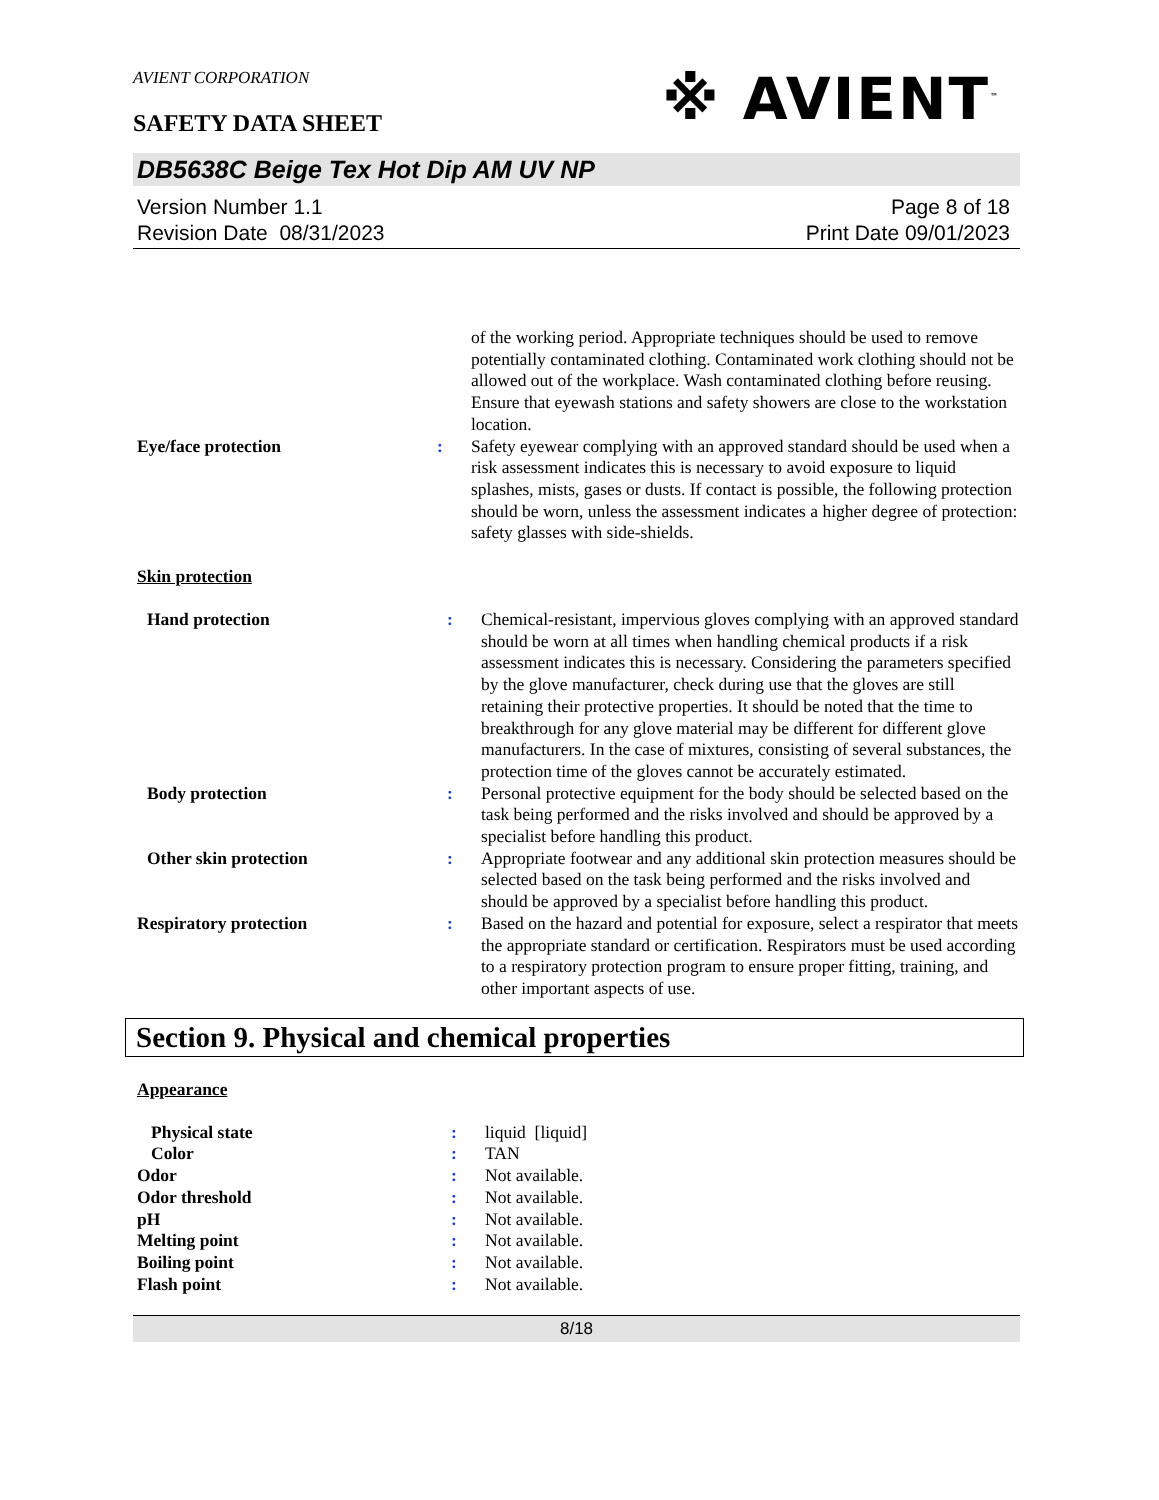AVIENT CORPORATION
※ AVIENT<sup>™</sup>
SAFETY DATA SHEET
DB5638C Beige Tex Hot Dip AM UV NP
Version Number 1.1
Revision Date 08/31/2023
Page 8 of 18
Print Date 09/01/2023
| | | of the working period. Appropriate techniques should be used to remove potentially contaminated clothing. Contaminated work clothing should not be allowed out of the workplace. Wash contaminated clothing before reusing. Ensure that eyewash stations and safety showers are close to the workstation location. |
| Eye/face protection | : | Safety eyewear complying with an approved standard should be used when a risk assessment indicates this is necessary to avoid exposure to liquid splashes, mists, gases or dusts. If contact is possible, the following protection should be worn, unless the assessment indicates a higher degree of protection: safety glasses with side-shields. |
Skin protection
| Hand protection | : | Chemical-resistant, impervious gloves complying with an approved standard should be worn at all times when handling chemical products if a risk assessment indicates this is necessary. Considering the parameters specified by the glove manufacturer, check during use that the gloves are still retaining their protective properties. It should be noted that the time to breakthrough for any glove material may be different for different glove manufacturers. In the case of mixtures, consisting of several substances, the protection time of the gloves cannot be accurately estimated. |
| Body protection | : | Personal protective equipment for the body should be selected based on the task being performed and the risks involved and should be approved by a specialist before handling this product. |
| Other skin protection | : | Appropriate footwear and any additional skin protection measures should be selected based on the task being performed and the risks involved and should be approved by a specialist before handling this product. |
| Respiratory protection | : | Based on the hazard and potential for exposure, select a respirator that meets the appropriate standard or certification. Respirators must be used according to a respiratory protection program to ensure proper fitting, training, and other important aspects of use. |
Section 9. Physical and chemical properties
Appearance
| Physical state | : | liquid [liquid] |
| Color | : | TAN |
| Odor | : | Not available. |
| Odor threshold | : | Not available. |
| pH | : | Not available. |
| Melting point | : | Not available. |
| Boiling point | : | Not available. |
| Flash point | : | Not available. |
8/18